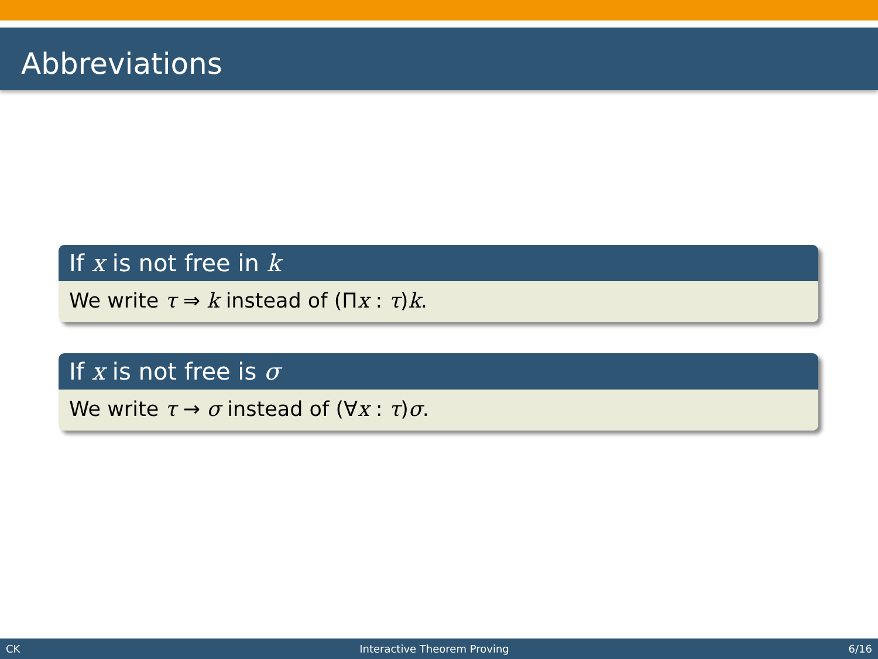Abbreviations
If x is not free in k
We write τ ⇒ k instead of (Πx : τ)k.
If x is not free is σ
We write τ → σ instead of (∀x : τ)σ.
CK Interactive Theorem Proving 6/16